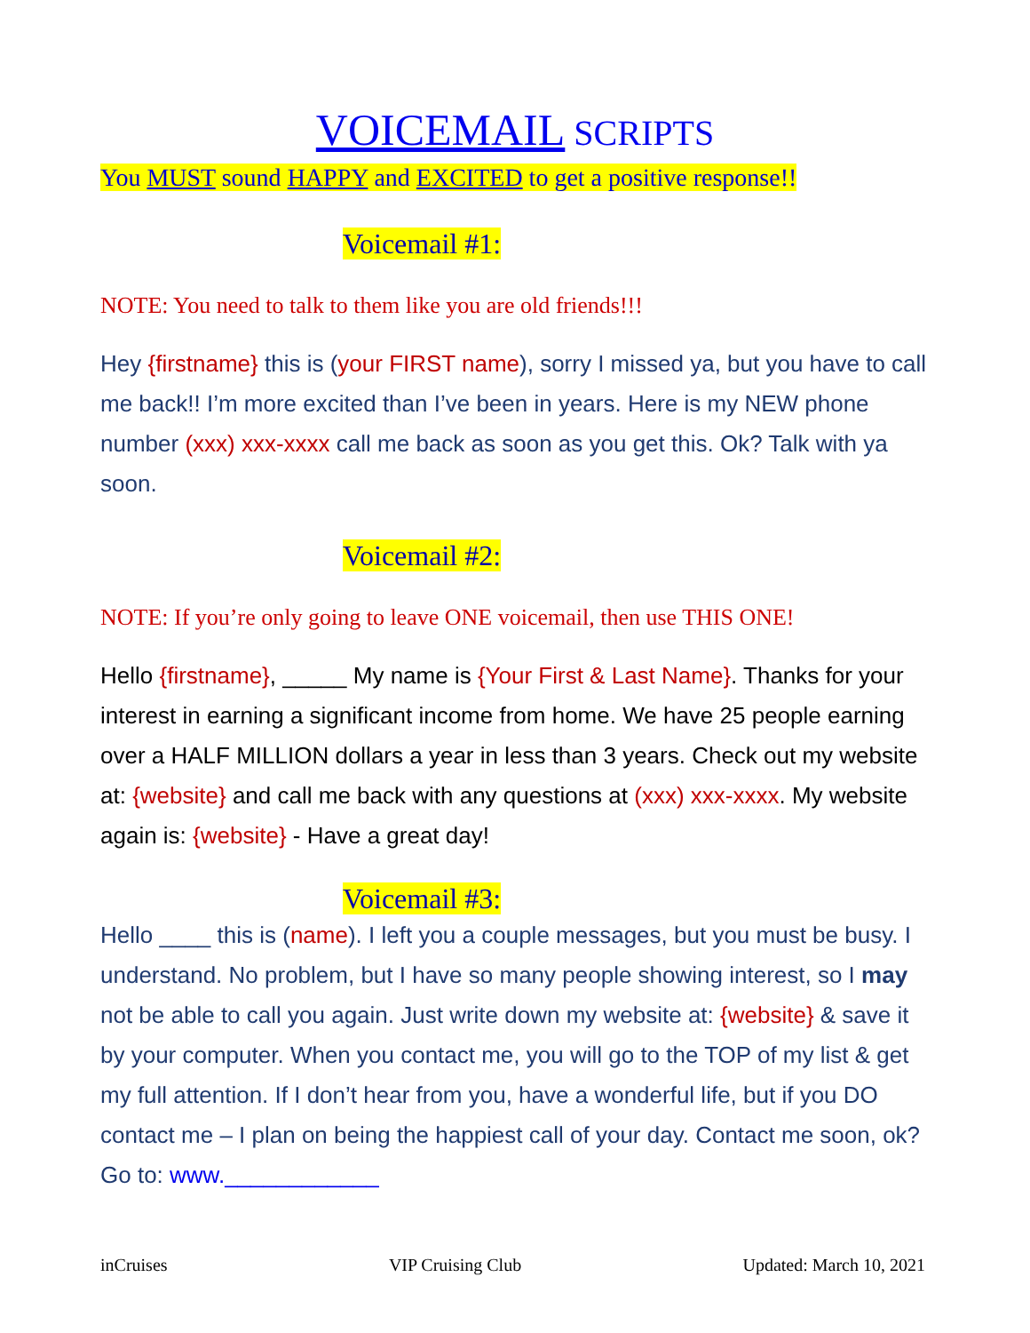VOICEMAIL SCRIPTS
You MUST sound HAPPY and EXCITED to get a positive response!!
Voicemail #1:
NOTE: You need to talk to them like you are old friends!!!
Hey {firstname} this is (your FIRST name), sorry I missed ya, but you have to call me back!! I’m more excited than I’ve been in years. Here is my NEW phone number (xxx) xxx-xxxx call me back as soon as you get this. Ok? Talk with ya soon.
Voicemail #2:
NOTE: If you’re only going to leave ONE voicemail, then use THIS ONE!
Hello {firstname}, _____ My name is {Your First & Last Name}. Thanks for your interest in earning a significant income from home. We have 25 people earning over a HALF MILLION dollars a year in less than 3 years. Check out my website at: {website} and call me back with any questions at (xxx) xxx-xxxx. My website again is: {website} - Have a great day!
Voicemail #3:
Hello ____ this is (name). I left you a couple messages, but you must be busy. I understand. No problem, but I have so many people showing interest, so I may not be able to call you again. Just write down my website at: {website} & save it by your computer. When you contact me, you will go to the TOP of my list & get my full attention. If I don’t hear from you, have a wonderful life, but if you DO contact me – I plan on being the happiest call of your day. Contact me soon, ok? Go to: www.____________
inCruises VIP Cruising Club Updated: March 10, 2021